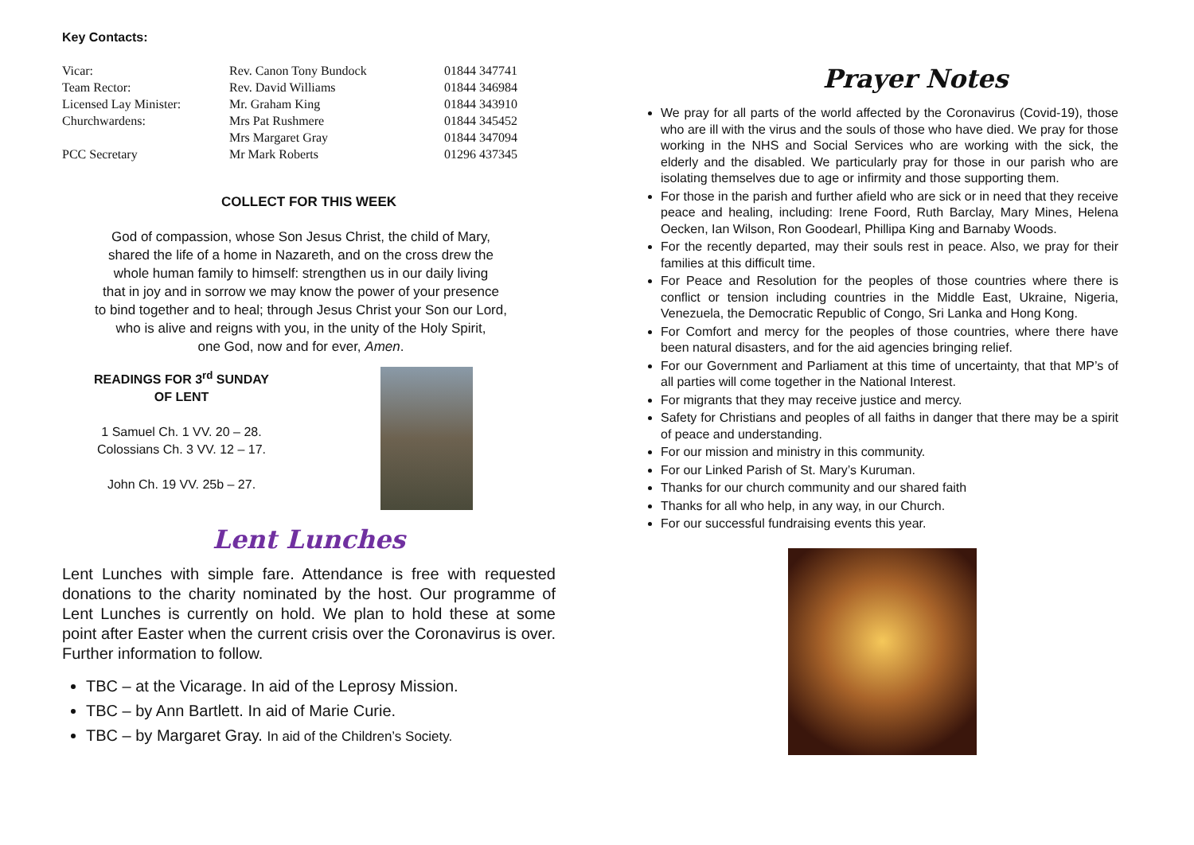Key Contacts:
| Vicar: | Rev. Canon Tony Bundock | 01844 347741 |
| Team Rector: | Rev. David Williams | 01844 346984 |
| Licensed Lay Minister: | Mr. Graham King | 01844 343910 |
| Churchwardens: | Mrs Pat Rushmere | 01844 345452 |
| | Mrs Margaret Gray | 01844 347094 |
| PCC Secretary | Mr Mark Roberts | 01296 437345 |
COLLECT FOR THIS WEEK
God of compassion, whose Son Jesus Christ, the child of Mary,
shared the life of a home in Nazareth, and on the cross drew the
whole human family to himself: strengthen us in our daily living
that in joy and in sorrow we may know the power of your presence
to bind together and to heal; through Jesus Christ your Son our Lord,
who is alive and reigns with you, in the unity of the Holy Spirit,
one God, now and for ever, Amen.
READINGS FOR 3<sup>rd</sup> SUNDAY
OF LENT
1 Samuel Ch. 1 VV. 20 – 28.
Colossians Ch. 3 VV. 12 – 17.
John Ch. 19 VV. 25b – 27.
Lent Lunches
Lent Lunches with simple fare. Attendance is free with requested donations to the charity nominated by the host. Our programme of Lent Lunches is currently on hold. We plan to hold these at some point after Easter when the current crisis over the Coronavirus is over. Further information to follow.
TBC – at the Vicarage. In aid of the Leprosy Mission.
TBC – by Ann Bartlett. In aid of Marie Curie.
TBC – by Margaret Gray. In aid of the Children’s Society.
Prayer Notes
We pray for all parts of the world affected by the Coronavirus (Covid-19), those who are ill with the virus and the souls of those who have died. We pray for those working in the NHS and Social Services who are working with the sick, the elderly and the disabled. We particularly pray for those in our parish who are isolating themselves due to age or infirmity and those supporting them.
For those in the parish and further afield who are sick or in need that they receive peace and healing, including: Irene Foord, Ruth Barclay, Mary Mines, Helena Oecken, Ian Wilson, Ron Goodearl, Phillipa King and Barnaby Woods.
For the recently departed, may their souls rest in peace. Also, we pray for their families at this difficult time.
For Peace and Resolution for the peoples of those countries where there is conflict or tension including countries in the Middle East, Ukraine, Nigeria, Venezuela, the Democratic Republic of Congo, Sri Lanka and Hong Kong.
For Comfort and mercy for the peoples of those countries, where there have been natural disasters, and for the aid agencies bringing relief.
For our Government and Parliament at this time of uncertainty, that that MP’s of all parties will come together in the National Interest.
For migrants that they may receive justice and mercy.
Safety for Christians and peoples of all faiths in danger that there may be a spirit of peace and understanding.
For our mission and ministry in this community.
For our Linked Parish of St. Mary’s Kuruman.
Thanks for our church community and our shared faith
Thanks for all who help, in any way, in our Church.
For our successful fundraising events this year.